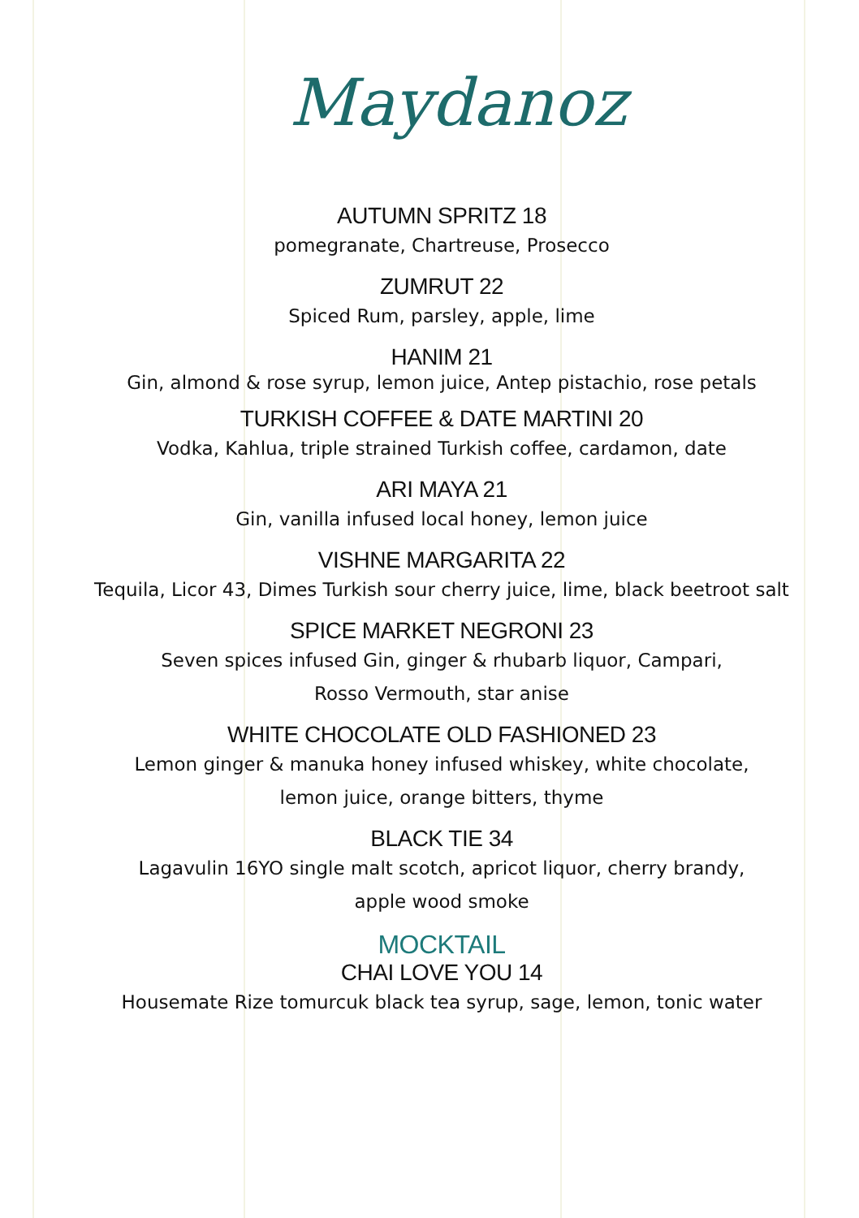Maydanoz
AUTUMN SPRITZ 18
pomegranate, Chartreuse, Prosecco
ZUMRUT 22
Spiced Rum, parsley, apple, lime
HANIM 21
Gin, almond & rose syrup, lemon juice, Antep pistachio, rose petals
TURKISH COFFEE & DATE MARTINI 20
Vodka, Kahlua, triple strained Turkish coffee, cardamon, date
ARI MAYA 21
Gin, vanilla infused local honey, lemon juice
VISHNE MARGARITA 22
Tequila, Licor 43, Dimes Turkish sour cherry juice, lime, black beetroot salt
SPICE MARKET NEGRONI 23
Seven spices infused Gin, ginger & rhubarb liquor, Campari,
Rosso Vermouth, star anise
WHITE CHOCOLATE OLD FASHIONED 23
Lemon ginger & manuka honey infused whiskey, white chocolate,
lemon juice, orange bitters, thyme
BLACK TIE 34
Lagavulin 16YO single malt scotch, apricot liquor, cherry brandy,
apple wood smoke
MOCKTAIL
CHAI LOVE YOU 14
Housemate Rize tomurcuk black tea syrup, sage, lemon, tonic water